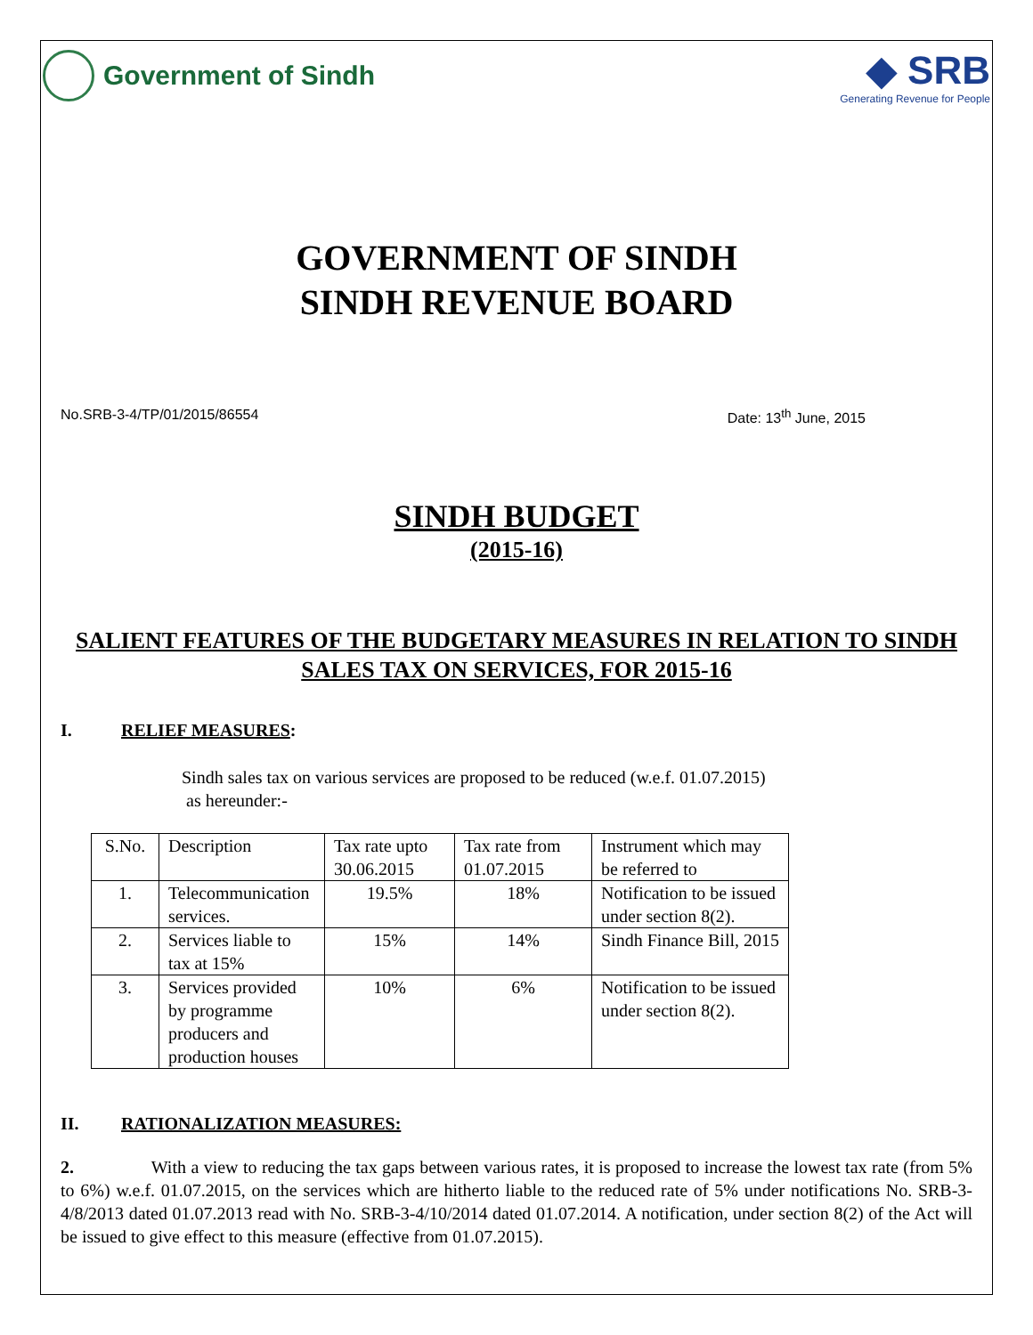Government of Sindh
◆ SRB
Generating Revenue for People
GOVERNMENT OF SINDH
SINDH REVENUE BOARD
No.SRB-3-4/TP/01/2015/86554 Date: 13<sup>th</sup> June, 2015
SINDH BUDGET
(2015-16)
SALIENT FEATURES OF THE BUDGETARY MEASURES IN RELATION TO SINDH SALES TAX ON SERVICES, FOR 2015-16
I. RELIEF MEASURES:
Sindh sales tax on various services are proposed to be reduced (w.e.f. 01.07.2015)
as hereunder:-
| S.No. | Description | Tax rate upto 30.06.2015 | Tax rate from 01.07.2015 | Instrument which may be referred to |
| 1. | Telecommunication services. | 19.5% | 18% | Notification to be issued under section 8(2). |
| 2. | Services liable to tax at 15% | 15% | 14% | Sindh Finance Bill, 2015 |
| 3. | Services provided by programme producers and production houses | 10% | 6% | Notification to be issued under section 8(2). |
II. RATIONALIZATION MEASURES:
2. With a view to reducing the tax gaps between various rates, it is proposed to increase the lowest tax rate (from 5% to 6%) w.e.f. 01.07.2015, on the services which are hitherto liable to the reduced rate of 5% under notifications No. SRB-3-4/8/2013 dated 01.07.2013 read with No. SRB-3-4/10/2014 dated 01.07.2014. A notification, under section 8(2) of the Act will be issued to give effect to this measure (effective from 01.07.2015).